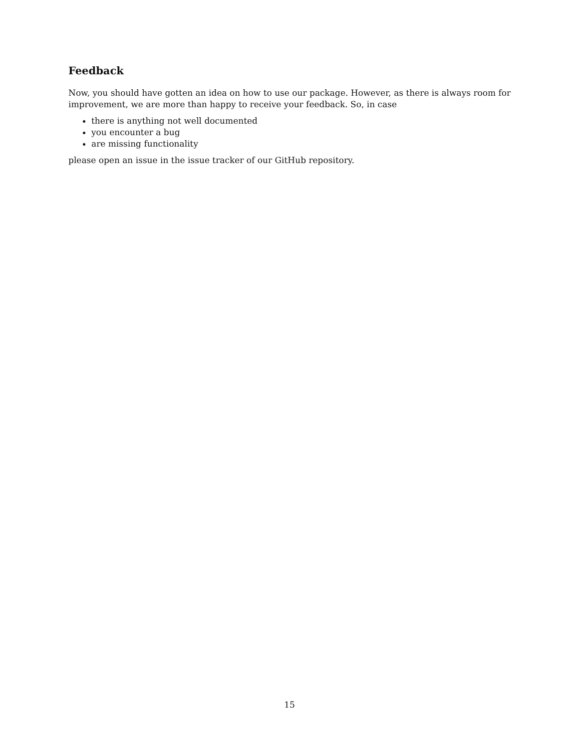Feedback
Now, you should have gotten an idea on how to use our package. However, as there is always room for improvement, we are more than happy to receive your feedback. So, in case
there is anything not well documented
you encounter a bug
are missing functionality
please open an issue in the issue tracker of our GitHub repository.
15